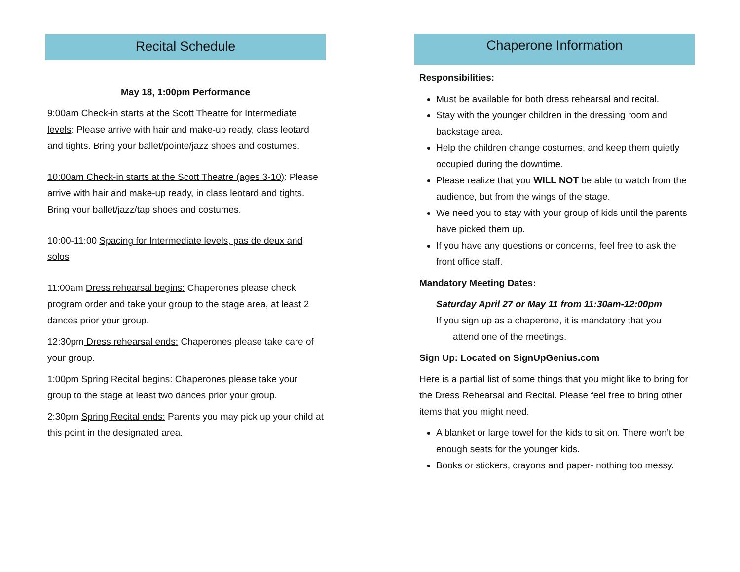Recital Schedule
May 18, 1:00pm Performance
9:00am Check-in starts at the Scott Theatre for Intermediate levels: Please arrive with hair and make-up ready, class leotard and tights. Bring your ballet/pointe/jazz shoes and costumes.
10:00am Check-in starts at the Scott Theatre (ages 3-10): Please arrive with hair and make-up ready, in class leotard and tights. Bring your ballet/jazz/tap shoes and costumes.
10:00-11:00 Spacing for Intermediate levels, pas de deux and solos
11:00am Dress rehearsal begins: Chaperones please check program order and take your group to the stage area, at least 2 dances prior your group.
12:30pm Dress rehearsal ends: Chaperones please take care of your group.
1:00pm Spring Recital begins: Chaperones please take your group to the stage at least two dances prior your group.
2:30pm Spring Recital ends: Parents you may pick up your child at this point in the designated area.
Chaperone Information
Responsibilities:
Must be available for both dress rehearsal and recital.
Stay with the younger children in the dressing room and backstage area.
Help the children change costumes, and keep them quietly occupied during the downtime.
Please realize that you WILL NOT be able to watch from the audience, but from the wings of the stage.
We need you to stay with your group of kids until the parents have picked them up.
If you have any questions or concerns, feel free to ask the front office staff.
Mandatory Meeting Dates:
Saturday April 27 or May 11 from 11:30am-12:00pm
If you sign up as a chaperone, it is mandatory that you
attend one of the meetings.
Sign Up: Located on SignUpGenius.com
Here is a partial list of some things that you might like to bring for the Dress Rehearsal and Recital. Please feel free to bring other items that you might need.
A blanket or large towel for the kids to sit on. There won’t be enough seats for the younger kids.
Books or stickers, crayons and paper- nothing too messy.